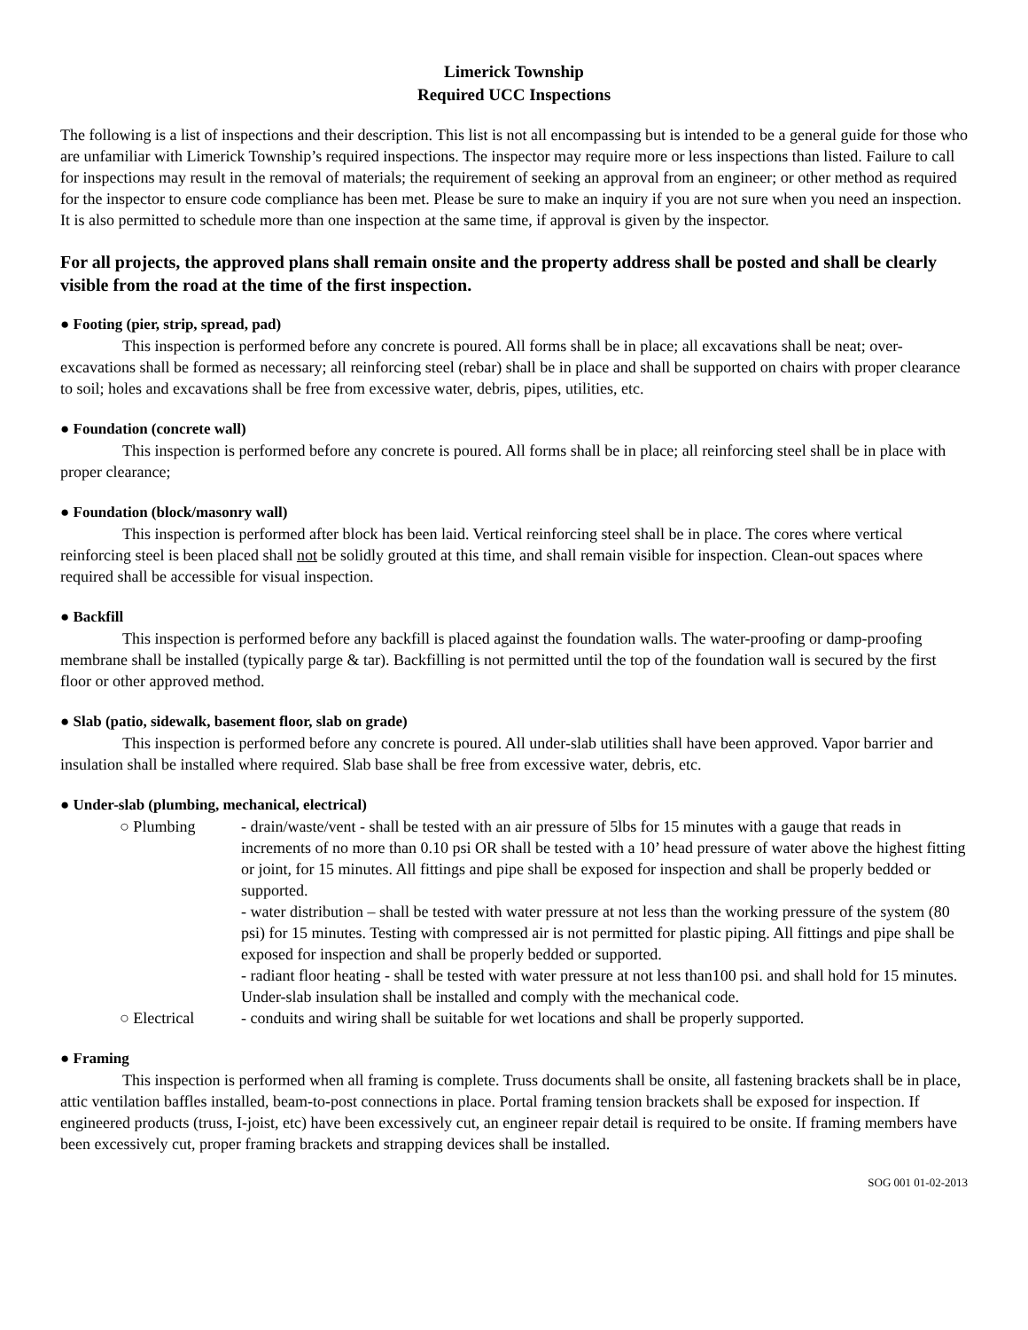Limerick Township
Required UCC Inspections
The following is a list of inspections and their description. This list is not all encompassing but is intended to be a general guide for those who are unfamiliar with Limerick Township’s required inspections. The inspector may require more or less inspections than listed. Failure to call for inspections may result in the removal of materials; the requirement of seeking an approval from an engineer; or other method as required for the inspector to ensure code compliance has been met. Please be sure to make an inquiry if you are not sure when you need an inspection. It is also permitted to schedule more than one inspection at the same time, if approval is given by the inspector.
For all projects, the approved plans shall remain onsite and the property address shall be posted and shall be clearly visible from the road at the time of the first inspection.
● Footing (pier, strip, spread, pad)
This inspection is performed before any concrete is poured. All forms shall be in place; all excavations shall be neat; over-excavations shall be formed as necessary; all reinforcing steel (rebar) shall be in place and shall be supported on chairs with proper clearance to soil; holes and excavations shall be free from excessive water, debris, pipes, utilities, etc.
● Foundation (concrete wall)
This inspection is performed before any concrete is poured. All forms shall be in place; all reinforcing steel shall be in place with proper clearance;
● Foundation (block/masonry wall)
This inspection is performed after block has been laid. Vertical reinforcing steel shall be in place. The cores where vertical reinforcing steel is been placed shall not be solidly grouted at this time, and shall remain visible for inspection. Clean-out spaces where required shall be accessible for visual inspection.
● Backfill
This inspection is performed before any backfill is placed against the foundation walls. The water-proofing or damp-proofing membrane shall be installed (typically parge & tar). Backfilling is not permitted until the top of the foundation wall is secured by the first floor or other approved method.
● Slab (patio, sidewalk, basement floor, slab on grade)
This inspection is performed before any concrete is poured. All under-slab utilities shall have been approved. Vapor barrier and insulation shall be installed where required. Slab base shall be free from excessive water, debris, etc.
● Under-slab (plumbing, mechanical, electrical)
○ Plumbing - drain/waste/vent - shall be tested with an air pressure of 5lbs for 15 minutes with a gauge that reads in increments of no more than 0.10 psi OR shall be tested with a 10’ head pressure of water above the highest fitting or joint, for 15 minutes. All fittings and pipe shall be exposed for inspection and shall be properly bedded or supported.
- water distribution – shall be tested with water pressure at not less than the working pressure of the system (80 psi) for 15 minutes. Testing with compressed air is not permitted for plastic piping. All fittings and pipe shall be exposed for inspection and shall be properly bedded or supported.
- radiant floor heating - shall be tested with water pressure at not less than100 psi. and shall hold for 15 minutes. Under-slab insulation shall be installed and comply with the mechanical code.
○ Electrical - conduits and wiring shall be suitable for wet locations and shall be properly supported.
● Framing
This inspection is performed when all framing is complete. Truss documents shall be onsite, all fastening brackets shall be in place, attic ventilation baffles installed, beam-to-post connections in place. Portal framing tension brackets shall be exposed for inspection. If engineered products (truss, I-joist, etc) have been excessively cut, an engineer repair detail is required to be onsite. If framing members have been excessively cut, proper framing brackets and strapping devices shall be installed.
SOG 001 01-02-2013